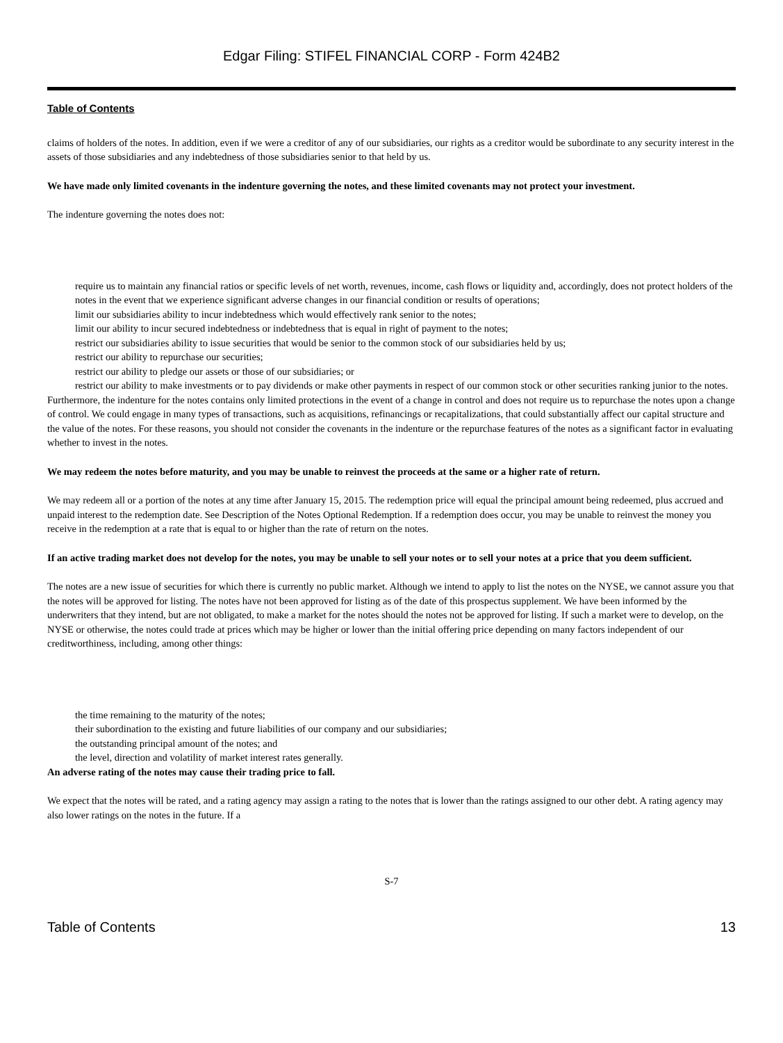Edgar Filing: STIFEL FINANCIAL CORP - Form 424B2
Table of Contents
claims of holders of the notes. In addition, even if we were a creditor of any of our subsidiaries, our rights as a creditor would be subordinate to any security interest in the assets of those subsidiaries and any indebtedness of those subsidiaries senior to that held by us.
We have made only limited covenants in the indenture governing the notes, and these limited covenants may not protect your investment.
The indenture governing the notes does not:
require us to maintain any financial ratios or specific levels of net worth, revenues, income, cash flows or liquidity and, accordingly, does not protect holders of the notes in the event that we experience significant adverse changes in our financial condition or results of operations;
limit our subsidiaries ability to incur indebtedness which would effectively rank senior to the notes;
limit our ability to incur secured indebtedness or indebtedness that is equal in right of payment to the notes;
restrict our subsidiaries ability to issue securities that would be senior to the common stock of our subsidiaries held by us;
restrict our ability to repurchase our securities;
restrict our ability to pledge our assets or those of our subsidiaries; or
restrict our ability to make investments or to pay dividends or make other payments in respect of our common stock or other securities ranking junior to the notes.
Furthermore, the indenture for the notes contains only limited protections in the event of a change in control and does not require us to repurchase the notes upon a change of control. We could engage in many types of transactions, such as acquisitions, refinancings or recapitalizations, that could substantially affect our capital structure and the value of the notes. For these reasons, you should not consider the covenants in the indenture or the repurchase features of the notes as a significant factor in evaluating whether to invest in the notes.
We may redeem the notes before maturity, and you may be unable to reinvest the proceeds at the same or a higher rate of return.
We may redeem all or a portion of the notes at any time after January 15, 2015. The redemption price will equal the principal amount being redeemed, plus accrued and unpaid interest to the redemption date. See Description of the Notes Optional Redemption. If a redemption does occur, you may be unable to reinvest the money you receive in the redemption at a rate that is equal to or higher than the rate of return on the notes.
If an active trading market does not develop for the notes, you may be unable to sell your notes or to sell your notes at a price that you deem sufficient.
The notes are a new issue of securities for which there is currently no public market. Although we intend to apply to list the notes on the NYSE, we cannot assure you that the notes will be approved for listing. The notes have not been approved for listing as of the date of this prospectus supplement. We have been informed by the underwriters that they intend, but are not obligated, to make a market for the notes should the notes not be approved for listing. If such a market were to develop, on the NYSE or otherwise, the notes could trade at prices which may be higher or lower than the initial offering price depending on many factors independent of our creditworthiness, including, among other things:
the time remaining to the maturity of the notes;
their subordination to the existing and future liabilities of our company and our subsidiaries;
the outstanding principal amount of the notes; and
the level, direction and volatility of market interest rates generally.
An adverse rating of the notes may cause their trading price to fall.
We expect that the notes will be rated, and a rating agency may assign a rating to the notes that is lower than the ratings assigned to our other debt. A rating agency may also lower ratings on the notes in the future. If a
S-7
Table of Contents 13